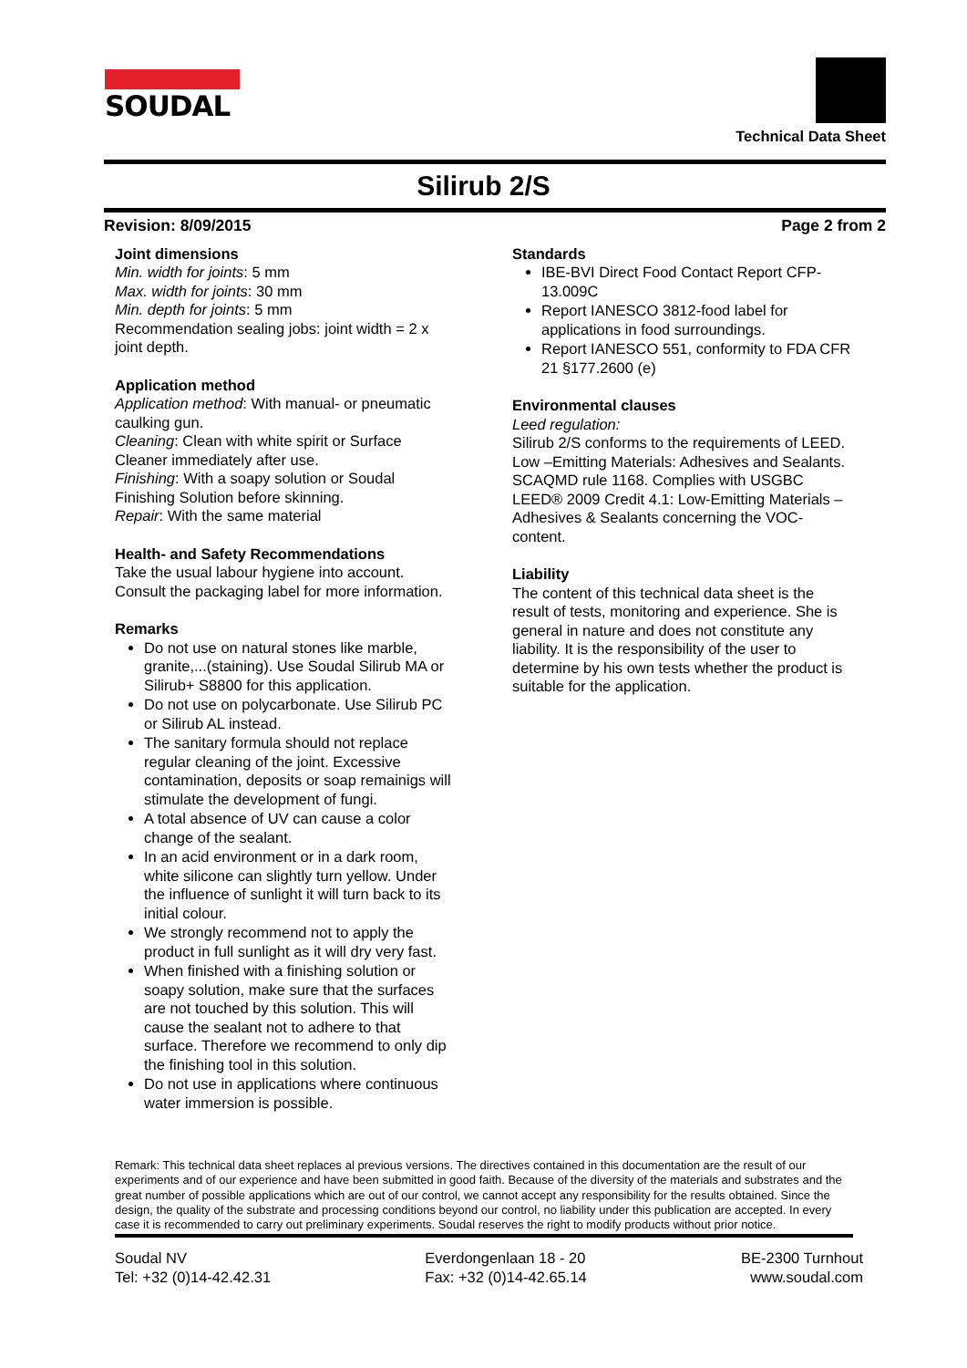SOUDAL
Technical Data Sheet
Silirub 2/S
Revision: 8/09/2015 Page 2 from 2
Joint dimensions
Min. width for joints: 5 mm
Max. width for joints: 30 mm
Min. depth for joints: 5 mm
Recommendation sealing jobs: joint width = 2 x joint depth.
Application method
Application method: With manual- or pneumatic caulking gun.
Cleaning: Clean with white spirit or Surface Cleaner immediately after use.
Finishing: With a soapy solution or Soudal Finishing Solution before skinning.
Repair: With the same material
Health- and Safety Recommendations
Take the usual labour hygiene into account. Consult the packaging label for more information.
Remarks
Do not use on natural stones like marble, granite,...(staining). Use Soudal Silirub MA or Silirub+ S8800 for this application.
Do not use on polycarbonate. Use Silirub PC or Silirub AL instead.
The sanitary formula should not replace regular cleaning of the joint. Excessive contamination, deposits or soap remainigs will stimulate the development of fungi.
A total absence of UV can cause a color change of the sealant.
In an acid environment or in a dark room, white silicone can slightly turn yellow. Under the influence of sunlight it will turn back to its initial colour.
We strongly recommend not to apply the product in full sunlight as it will dry very fast.
When finished with a finishing solution or soapy solution, make sure that the surfaces are not touched by this solution. This will cause the sealant not to adhere to that surface. Therefore we recommend to only dip the finishing tool in this solution.
Do not use in applications where continuous water immersion is possible.
Standards
IBE-BVI Direct Food Contact Report CFP-13.009C
Report IANESCO 3812-food label for applications in food surroundings.
Report IANESCO 551, conformity to FDA CFR 21 §177.2600 (e)
Environmental clauses
Leed regulation:
Silirub 2/S conforms to the requirements of LEED. Low –Emitting Materials: Adhesives and Sealants. SCAQMD rule 1168. Complies with USGBC LEED® 2009 Credit 4.1: Low-Emitting Materials – Adhesives & Sealants concerning the VOC-content.
Liability
The content of this technical data sheet is the result of tests, monitoring and experience. She is general in nature and does not constitute any liability. It is the responsibility of the user to determine by his own tests whether the product is suitable for the application.
Remark: This technical data sheet replaces al previous versions. The directives contained in this documentation are the result of our experiments and of our experience and have been submitted in good faith. Because of the diversity of the materials and substrates and the great number of possible applications which are out of our control, we cannot accept any responsibility for the results obtained. Since the design, the quality of the substrate and processing conditions beyond our control, no liability under this publication are accepted. In every case it is recommended to carry out preliminary experiments. Soudal reserves the right to modify products without prior notice.
Soudal NV
Tel: +32 (0)14-42.42.31
Everdongenlaan 18 - 20
Fax: +32 (0)14-42.65.14
BE-2300 Turnhout
www.soudal.com